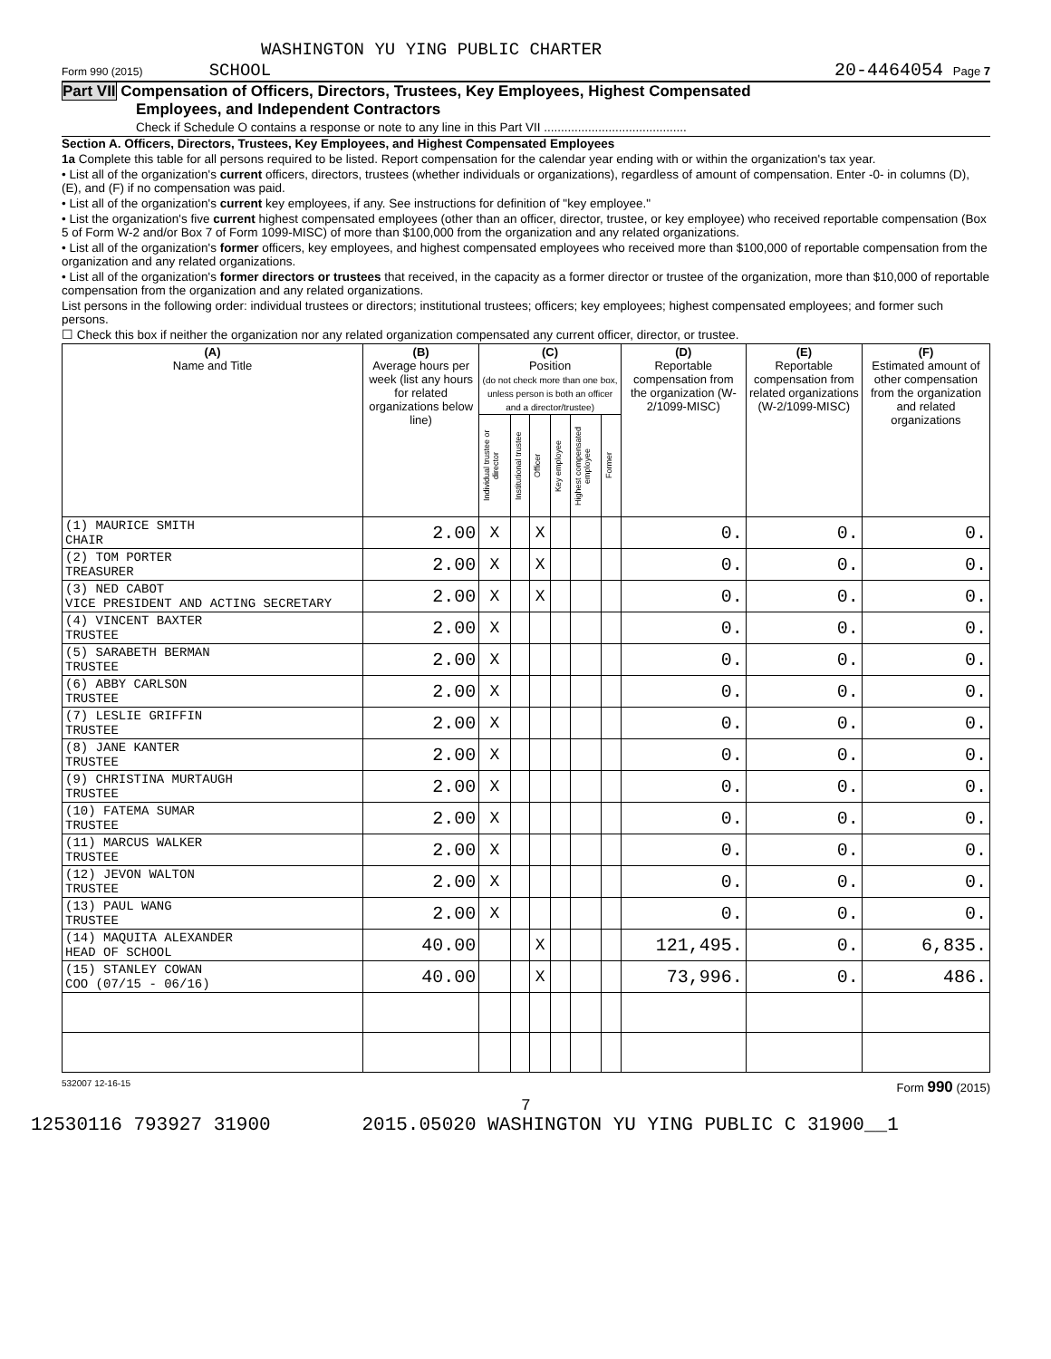WASHINGTON YU YING PUBLIC CHARTER
Form 990 (2015) SCHOOL 20-4464054 Page 7
Part VII Compensation of Officers, Directors, Trustees, Key Employees, Highest Compensated
Employees, and Independent Contractors
Check if Schedule O contains a response or note to any line in this Part VII ..........................................
Section A. Officers, Directors, Trustees, Key Employees, and Highest Compensated Employees
1a Complete this table for all persons required to be listed. Report compensation for the calendar year ending with or within the organization's tax year.
• List all of the organization's current officers, directors, trustees (whether individuals or organizations), regardless of amount of compensation. Enter -0- in columns (D), (E), and (F) if no compensation was paid.
• List all of the organization's current key employees, if any. See instructions for definition of "key employee."
• List the organization's five current highest compensated employees (other than an officer, director, trustee, or key employee) who received reportable compensation (Box 5 of Form W-2 and/or Box 7 of Form 1099-MISC) of more than $100,000 from the organization and any related organizations.
• List all of the organization's former officers, key employees, and highest compensated employees who received more than $100,000 of reportable compensation from the organization and any related organizations.
• List all of the organization's former directors or trustees that received, in the capacity as a former director or trustee of the organization, more than $10,000 of reportable compensation from the organization and any related organizations.
List persons in the following order: individual trustees or directors; institutional trustees; officers; key employees; highest compensated employees; and former such persons.
☐ Check this box if neither the organization nor any related organization compensated any current officer, director, or trustee.
| (A) Name and Title | (B) Average hours per week (list any hours for related organizations below line) | (C) Position (do not check more than one box, unless person is both an officer and a director/trustee) | | | | | | (D) Reportable compensation from the organization (W-2/1099-MISC) | (E) Reportable compensation from related organizations (W-2/1099-MISC) | (F) Estimated amount of other compensation from the organization and related organizations |
| --- | --- | --- | --- | --- | --- | --- | --- | --- | --- | --- |
| | | Individual trustee or director | Institutional trustee | Officer | Key employee | Highest compensated employee | Former | | | |
| (1) MAURICE SMITH CHAIR | 2.00 | X | | X | | | | 0. | 0. | 0. |
| (2) TOM PORTER TREASURER | 2.00 | X | | X | | | | 0. | 0. | 0. |
| (3) NED CABOT VICE PRESIDENT AND ACTING SECRETARY | 2.00 | X | | X | | | | 0. | 0. | 0. |
| (4) VINCENT BAXTER TRUSTEE | 2.00 | X | | | | | | 0. | 0. | 0. |
| (5) SARABETH BERMAN TRUSTEE | 2.00 | X | | | | | | 0. | 0. | 0. |
| (6) ABBY CARLSON TRUSTEE | 2.00 | X | | | | | | 0. | 0. | 0. |
| (7) LESLIE GRIFFIN TRUSTEE | 2.00 | X | | | | | | 0. | 0. | 0. |
| (8) JANE KANTER TRUSTEE | 2.00 | X | | | | | | 0. | 0. | 0. |
| (9) CHRISTINA MURTAUGH TRUSTEE | 2.00 | X | | | | | | 0. | 0. | 0. |
| (10) FATEMA SUMAR TRUSTEE | 2.00 | X | | | | | | 0. | 0. | 0. |
| (11) MARCUS WALKER TRUSTEE | 2.00 | X | | | | | | 0. | 0. | 0. |
| (12) JEVON WALTON TRUSTEE | 2.00 | X | | | | | | 0. | 0. | 0. |
| (13) PAUL WANG TRUSTEE | 2.00 | X | | | | | | 0. | 0. | 0. |
| (14) MAQUITA ALEXANDER HEAD OF SCHOOL | 40.00 | | | X | | | | 121,495. | 0. | 6,835. |
| (15) STANLEY COWAN COO (07/15 - 06/16) | 40.00 | | | X | | | | 73,996. | 0. | 486. |
532007 12-16-15 Form 990 (2015)
7
12530116 793927 31900 2015.05020 WASHINGTON YU YING PUBLIC C 31900__1